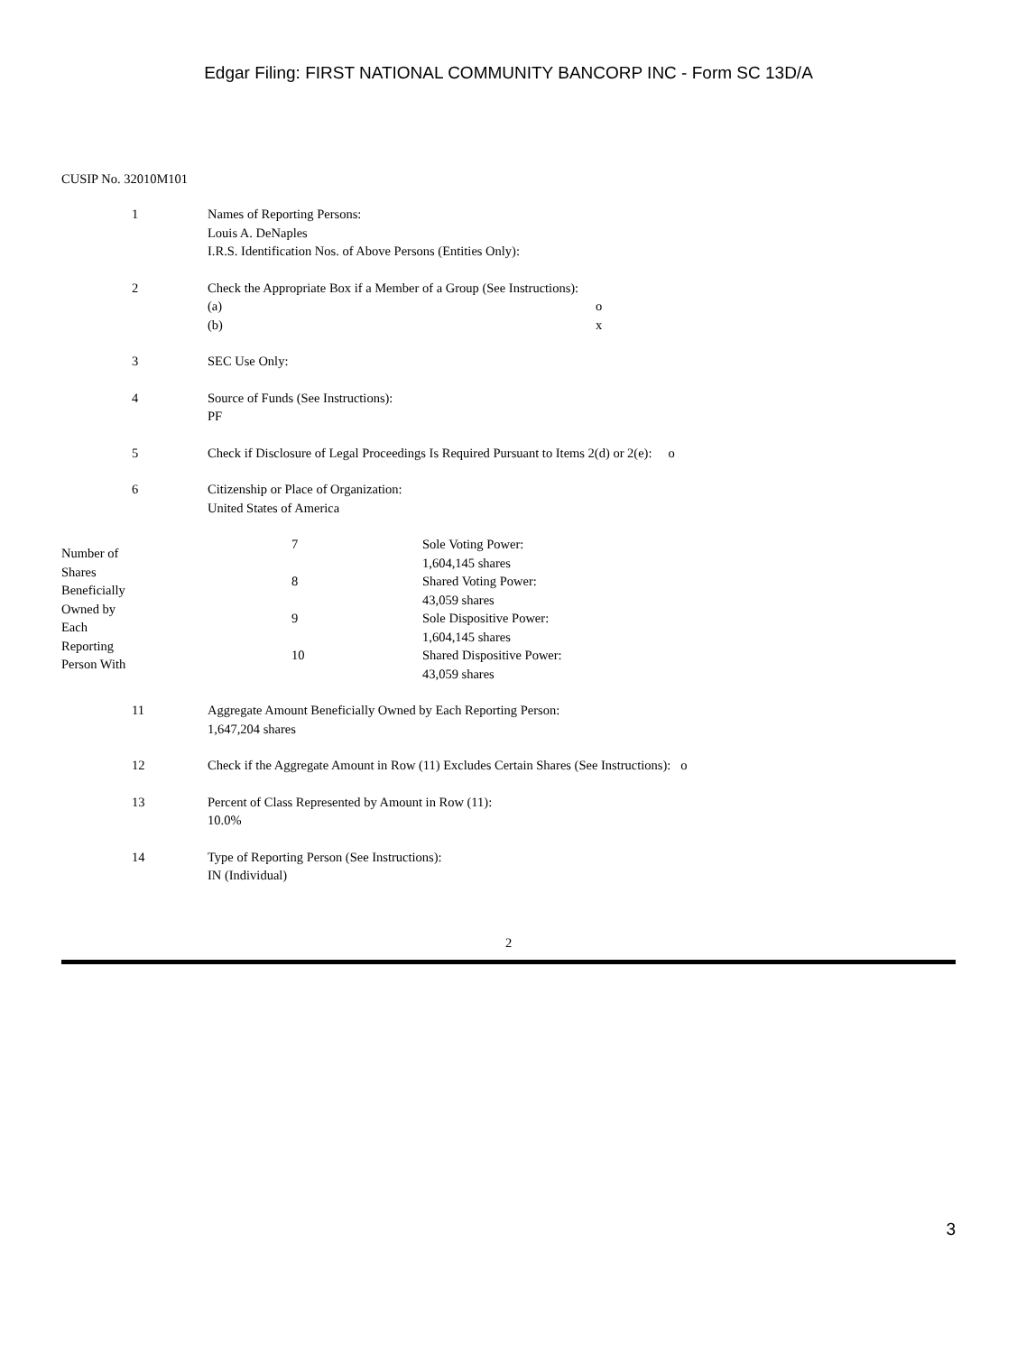Edgar Filing: FIRST NATIONAL COMMUNITY BANCORP INC - Form SC 13D/A
CUSIP No. 32010M101
| 1 | Names of Reporting Persons: Louis A. DeNaples I.R.S. Identification Nos. of Above Persons (Entities Only): |
| 2 | Check the Appropriate Box if a Member of a Group (See Instructions): (a) o (b) x |
| 3 | SEC Use Only: |
| 4 | Source of Funds (See Instructions): PF |
| 5 | Check if Disclosure of Legal Proceedings Is Required Pursuant to Items 2(d) or 2(e): o |
| 6 | Citizenship or Place of Organization: United States of America |
| Number of Shares Beneficially Owned by Each Reporting Person With | 7 | Sole Voting Power: 1,604,145 shares |
| | 8 | Shared Voting Power: 43,059 shares |
| | 9 | Sole Dispositive Power: 1,604,145 shares |
| | 10 | Shared Dispositive Power: 43,059 shares |
| 11 | Aggregate Amount Beneficially Owned by Each Reporting Person: 1,647,204 shares |
| 12 | Check if the Aggregate Amount in Row (11) Excludes Certain Shares (See Instructions): o |
| 13 | Percent of Class Represented by Amount in Row (11): 10.0% |
| 14 | Type of Reporting Person (See Instructions): IN (Individual) |
2
3